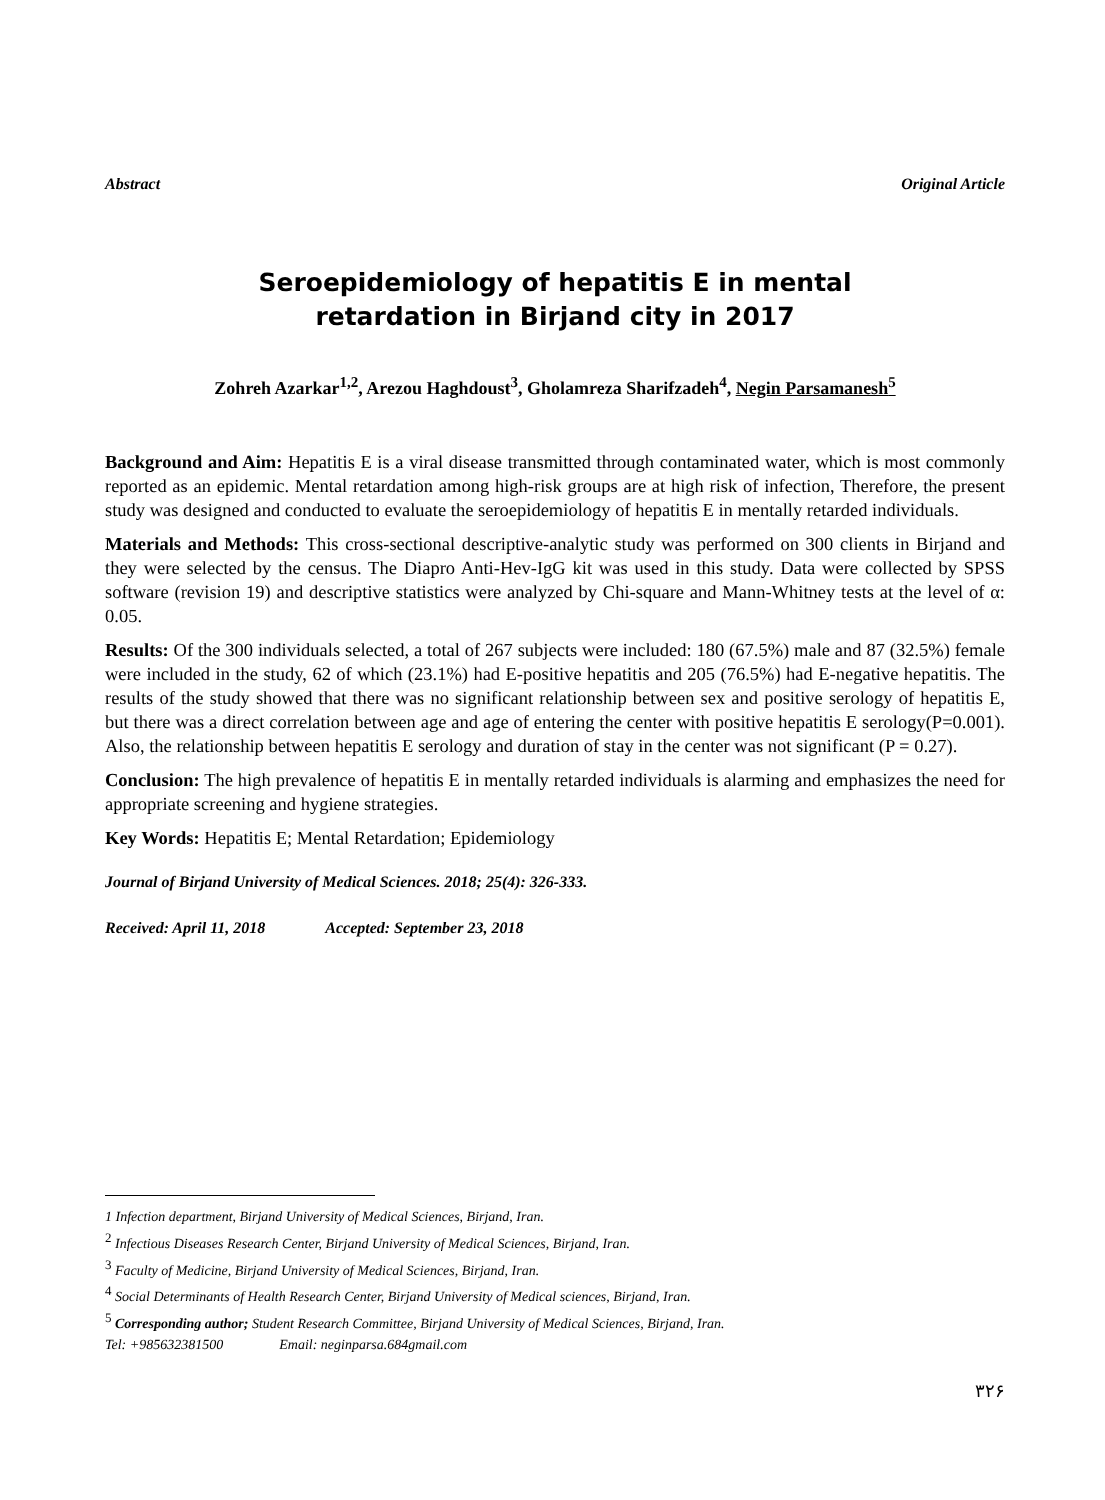Abstract Original Article
Seroepidemiology of hepatitis E in mental
retardation in Birjand city in 2017
Zohreh Azarkar<sup>1,2</sup>, Arezou Haghdoust<sup>3</sup>, Gholamreza Sharifzadeh<sup>4</sup>, Negin Parsamanesh<sup>5</sup>
Background and Aim: Hepatitis E is a viral disease transmitted through contaminated water, which is most commonly reported as an epidemic. Mental retardation among high-risk groups are at high risk of infection, Therefore, the present study was designed and conducted to evaluate the seroepidemiology of hepatitis E in mentally retarded individuals.
Materials and Methods: This cross-sectional descriptive-analytic study was performed on 300 clients in Birjand and they were selected by the census. The Diapro Anti-Hev-IgG kit was used in this study. Data were collected by SPSS software (revision 19) and descriptive statistics were analyzed by Chi-square and Mann-Whitney tests at the level of α: 0.05.
Results: Of the 300 individuals selected, a total of 267 subjects were included: 180 (67.5%) male and 87 (32.5%) female were included in the study, 62 of which (23.1%) had E-positive hepatitis and 205 (76.5%) had E-negative hepatitis. The results of the study showed that there was no significant relationship between sex and positive serology of hepatitis E, but there was a direct correlation between age and age of entering the center with positive hepatitis E serology(P=0.001). Also, the relationship between hepatitis E serology and duration of stay in the center was not significant (P = 0.27).
Conclusion: The high prevalence of hepatitis E in mentally retarded individuals is alarming and emphasizes the need for appropriate screening and hygiene strategies.
Key Words: Hepatitis E; Mental Retardation; Epidemiology
Journal of Birjand University of Medical Sciences. 2018; 25(4): 326-333.
Received: April 11, 2018 Accepted: September 23, 2018
1 Infection department, Birjand University of Medical Sciences, Birjand, Iran.
<sup>2</sup> Infectious Diseases Research Center, Birjand University of Medical Sciences, Birjand, Iran.
<sup>3</sup> Faculty of Medicine, Birjand University of Medical Sciences, Birjand, Iran.
<sup>4</sup> Social Determinants of Health Research Center, Birjand University of Medical sciences, Birjand, Iran.
<sup>5</sup> Corresponding author; Student Research Committee, Birjand University of Medical Sciences, Birjand, Iran.
Tel: +985632381500 Email: neginparsa.684gmail.com
۳۲۶